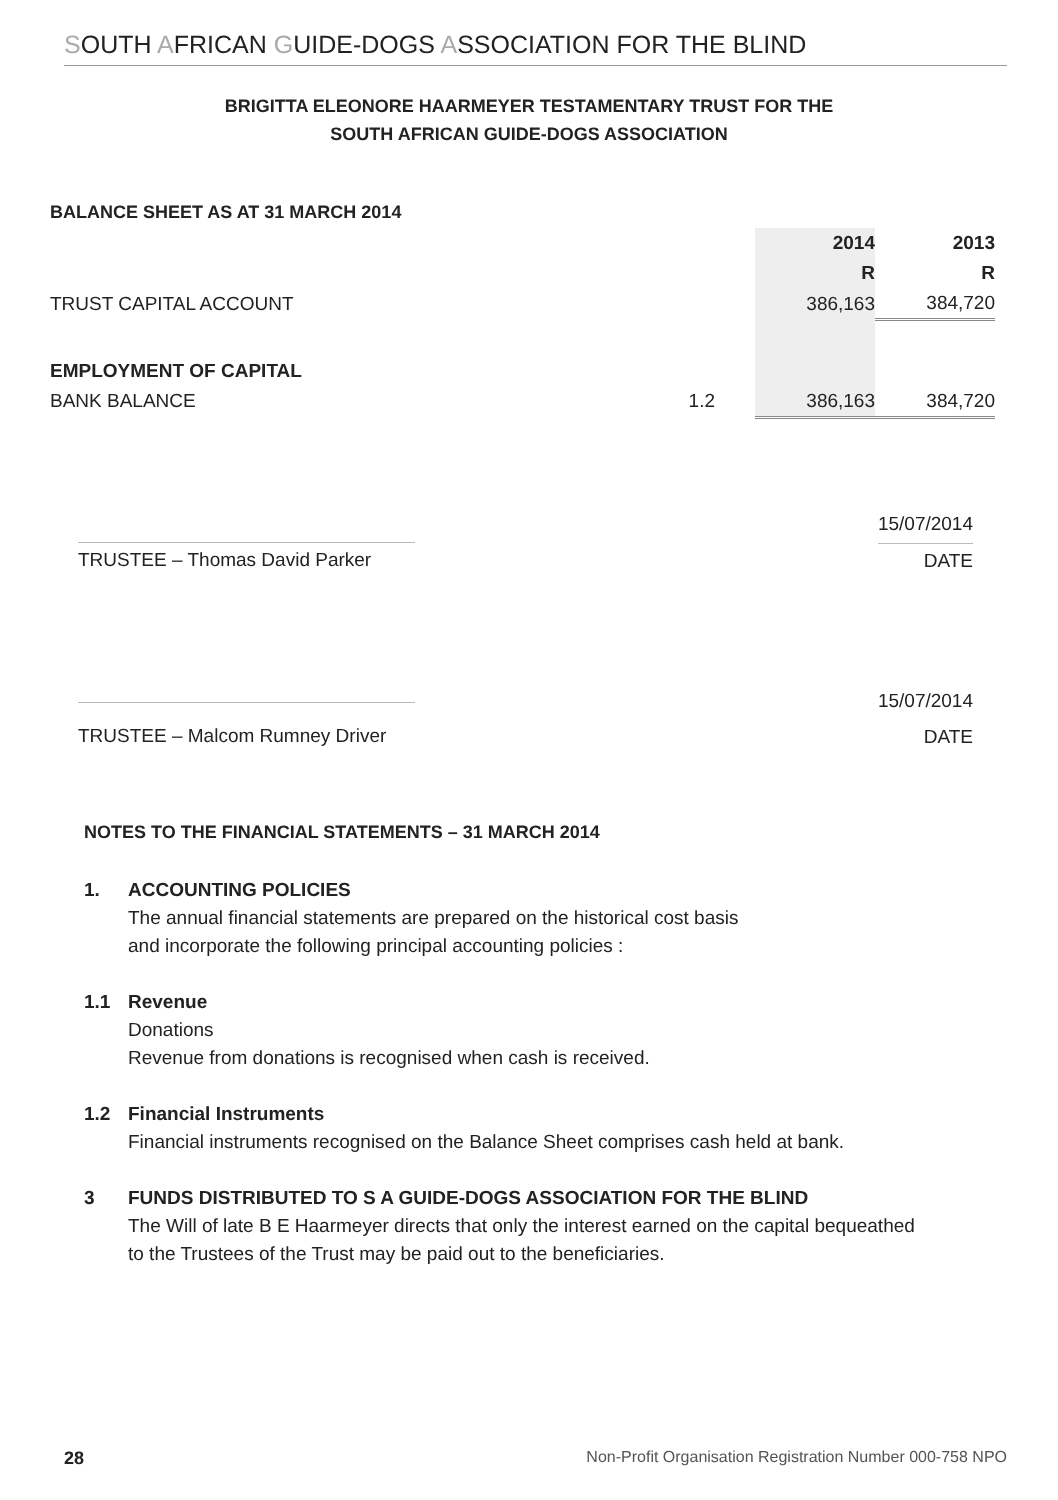SOUTH AFRICAN GUIDE-DOGS ASSOCIATION FOR THE BLIND
BRIGITTA ELEONORE HAARMEYER TESTAMENTARY TRUST FOR THE
SOUTH AFRICAN GUIDE-DOGS ASSOCIATION
BALANCE SHEET AS AT 31 MARCH 2014
| | | 2014 | 2013 |
| --- | --- | --- | --- |
| | | R | R |
| TRUST CAPITAL ACCOUNT | | 386,163 | 384,720 |
| EMPLOYMENT OF CAPITAL | | | |
| BANK BALANCE | 1.2 | 386,163 | 384,720 |
TRUSTEE – Thomas David Parker
15/07/2014
DATE
TRUSTEE – Malcom Rumney Driver
15/07/2014
DATE
NOTES TO THE FINANCIAL STATEMENTS – 31 MARCH 2014
1. ACCOUNTING POLICIES
The annual financial statements are prepared on the historical cost basis
and incorporate the following principal accounting policies :
1.1 Revenue
Donations
Revenue from donations is recognised when cash is received.
1.2 Financial Instruments
Financial instruments recognised on the Balance Sheet comprises cash held at bank.
3 FUNDS DISTRIBUTED TO S A GUIDE-DOGS ASSOCIATION FOR THE BLIND
The Will of late B E Haarmeyer directs that only the interest earned on the capital bequeathed
to the Trustees of the Trust may be paid out to the beneficiaries.
28 Non-Profit Organisation Registration Number 000-758 NPO